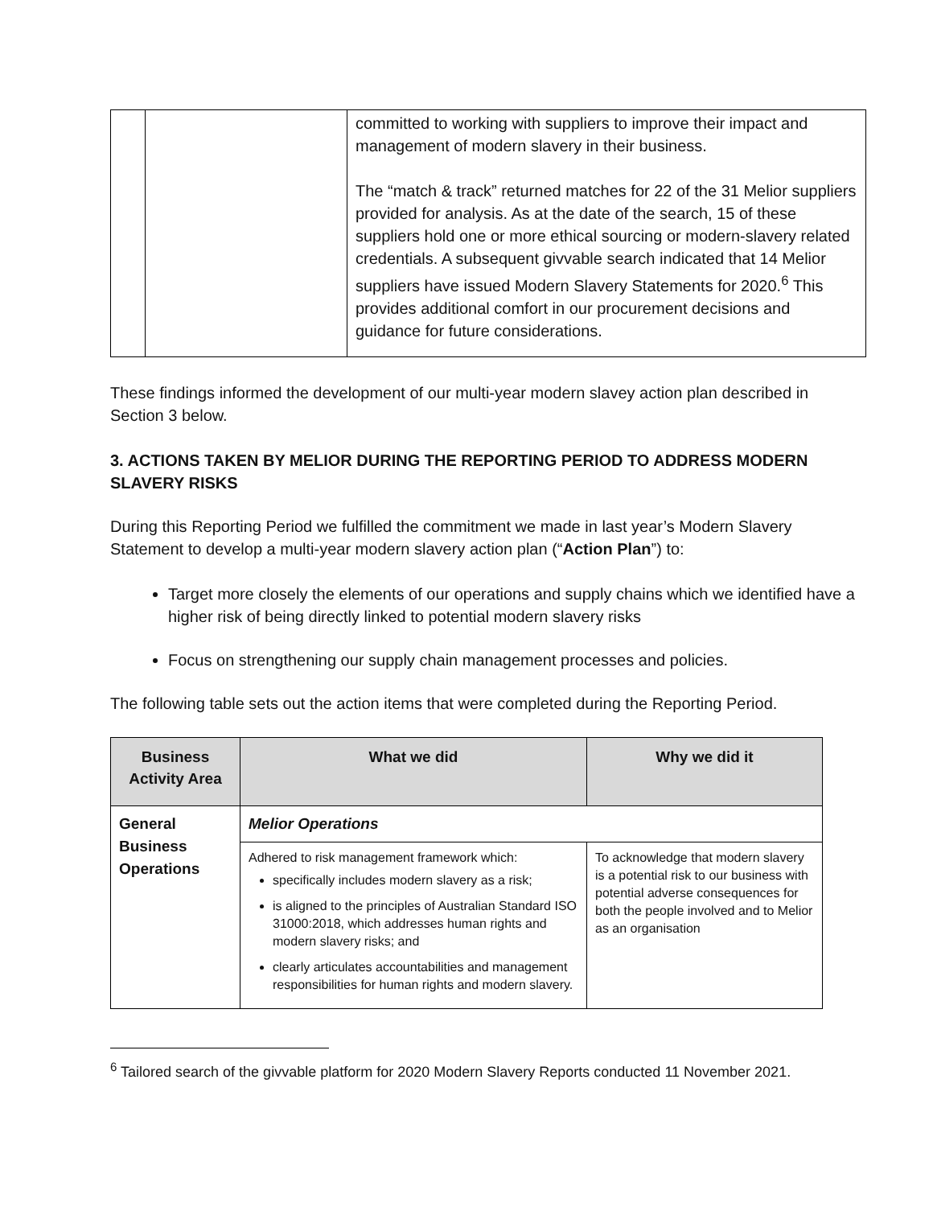| | | committed to working with suppliers to improve their impact and management of modern slavery in their business. The “match & track” returned matches for 22 of the 31 Melior suppliers provided for analysis. As at the date of the search, 15 of these suppliers hold one or more ethical sourcing or modern-slavery related credentials. A subsequent givvable search indicated that 14 Melior suppliers have issued Modern Slavery Statements for 2020.<sup>6</sup> This provides additional comfort in our procurement decisions and guidance for future considerations. |
These findings informed the development of our multi-year modern slavey action plan described in Section 3 below.
3. ACTIONS TAKEN BY MELIOR DURING THE REPORTING PERIOD TO ADDRESS MODERN SLAVERY RISKS
During this Reporting Period we fulfilled the commitment we made in last year’s Modern Slavery Statement to develop a multi-year modern slavery action plan (“Action Plan”) to:
Target more closely the elements of our operations and supply chains which we identified have a higher risk of being directly linked to potential modern slavery risks
Focus on strengthening our supply chain management processes and policies.
The following table sets out the action items that were completed during the Reporting Period.
| Business Activity Area | What we did | Why we did it |
| --- | --- | --- |
| General Business Operations | Melior Operations | |
| | Adhered to risk management framework which: specifically includes modern slavery as a risk; is aligned to the principles of Australian Standard ISO 31000:2018, which addresses human rights and modern slavery risks; and clearly articulates accountabilities and management responsibilities for human rights and modern slavery. | To acknowledge that modern slavery is a potential risk to our business with potential adverse consequences for both the people involved and to Melior as an organisation |
<sup>6</sup> Tailored search of the givvable platform for 2020 Modern Slavery Reports conducted 11 November 2021.